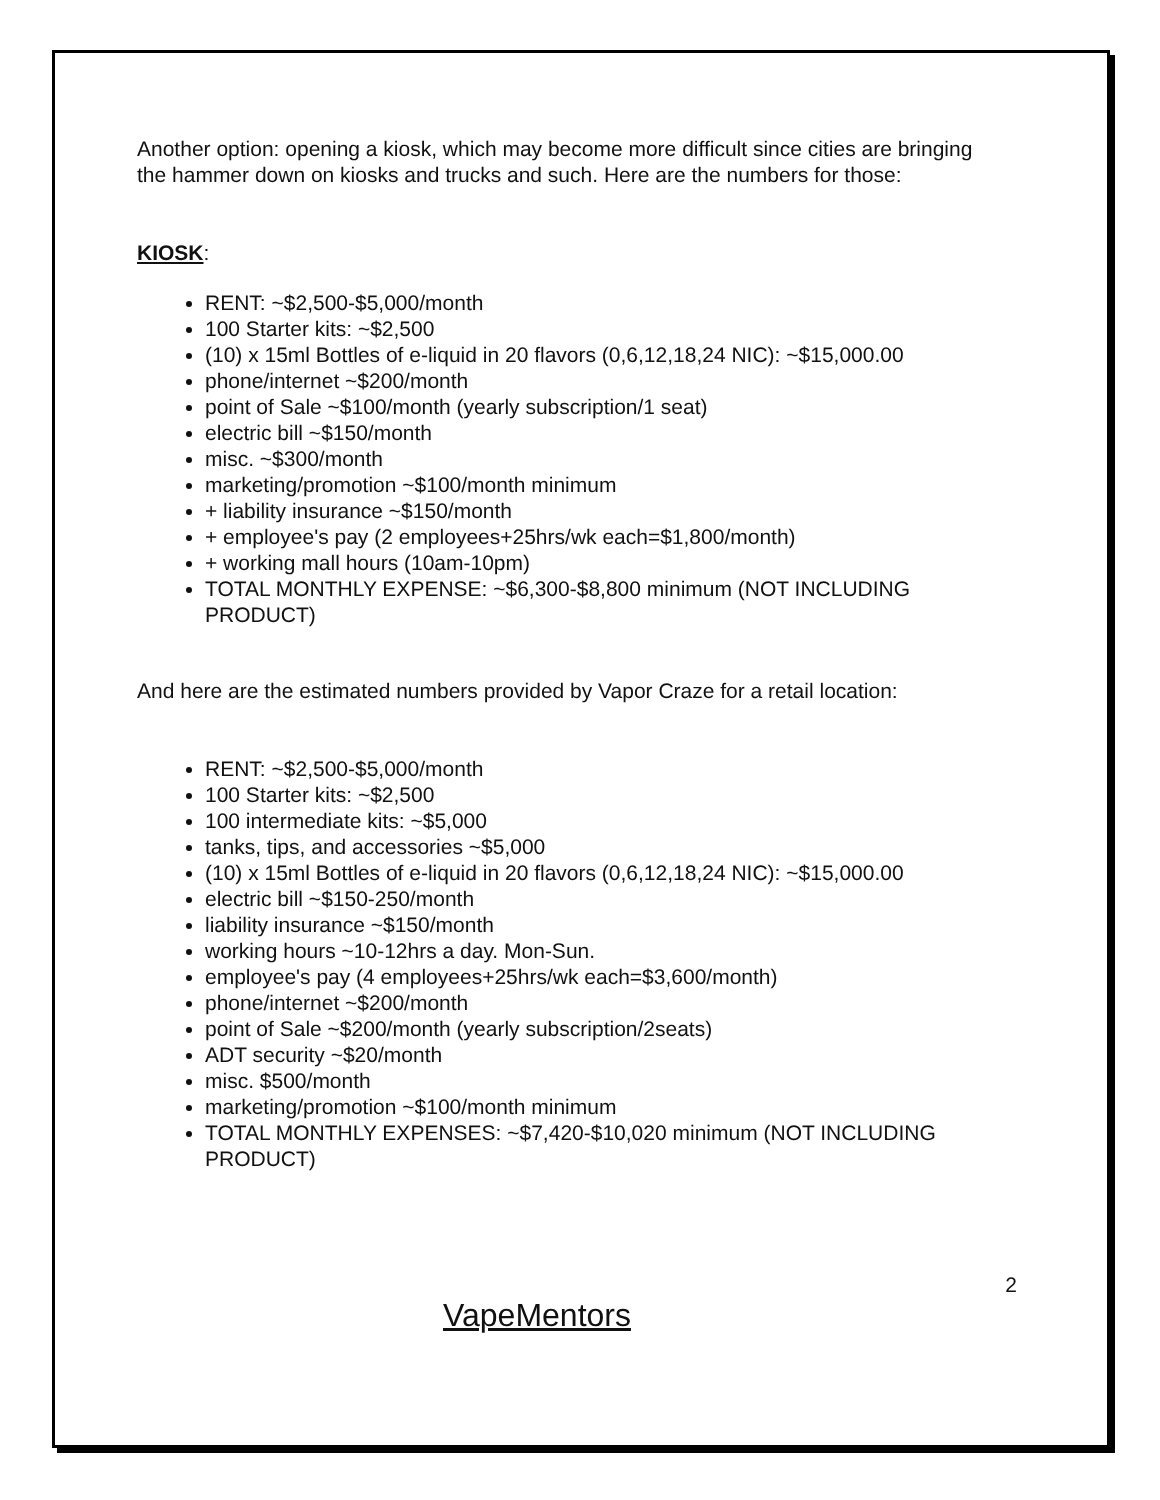Another option: opening a kiosk, which may become more difficult since cities are bringing the hammer down on kiosks and trucks and such. Here are the numbers for those:
KIOSK:
RENT: ~$2,500-$5,000/month
100 Starter kits: ~$2,500
(10) x 15ml Bottles of e-liquid in 20 flavors (0,6,12,18,24 NIC): ~$15,000.00
phone/internet ~$200/month
point of Sale ~$100/month (yearly subscription/1 seat)
electric bill ~$150/month
misc. ~$300/month
marketing/promotion ~$100/month minimum
+ liability insurance ~$150/month
+ employee's pay (2 employees+25hrs/wk each=$1,800/month)
+ working mall hours (10am-10pm)
TOTAL MONTHLY EXPENSE: ~$6,300-$8,800 minimum (NOT INCLUDING PRODUCT)
And here are the estimated numbers provided by Vapor Craze for a retail location:
RENT: ~$2,500-$5,000/month
100 Starter kits: ~$2,500
100 intermediate kits: ~$5,000
tanks, tips, and accessories ~$5,000
(10) x 15ml Bottles of e-liquid in 20 flavors (0,6,12,18,24 NIC): ~$15,000.00
electric bill ~$150-250/month
liability insurance ~$150/month
working hours ~10-12hrs a day. Mon-Sun.
employee's pay (4 employees+25hrs/wk each=$3,600/month)
phone/internet ~$200/month
point of Sale ~$200/month (yearly subscription/2seats)
ADT security ~$20/month
misc. $500/month
marketing/promotion ~$100/month minimum
TOTAL MONTHLY EXPENSES: ~$7,420-$10,020 minimum (NOT INCLUDING PRODUCT)
2
VapeMentors